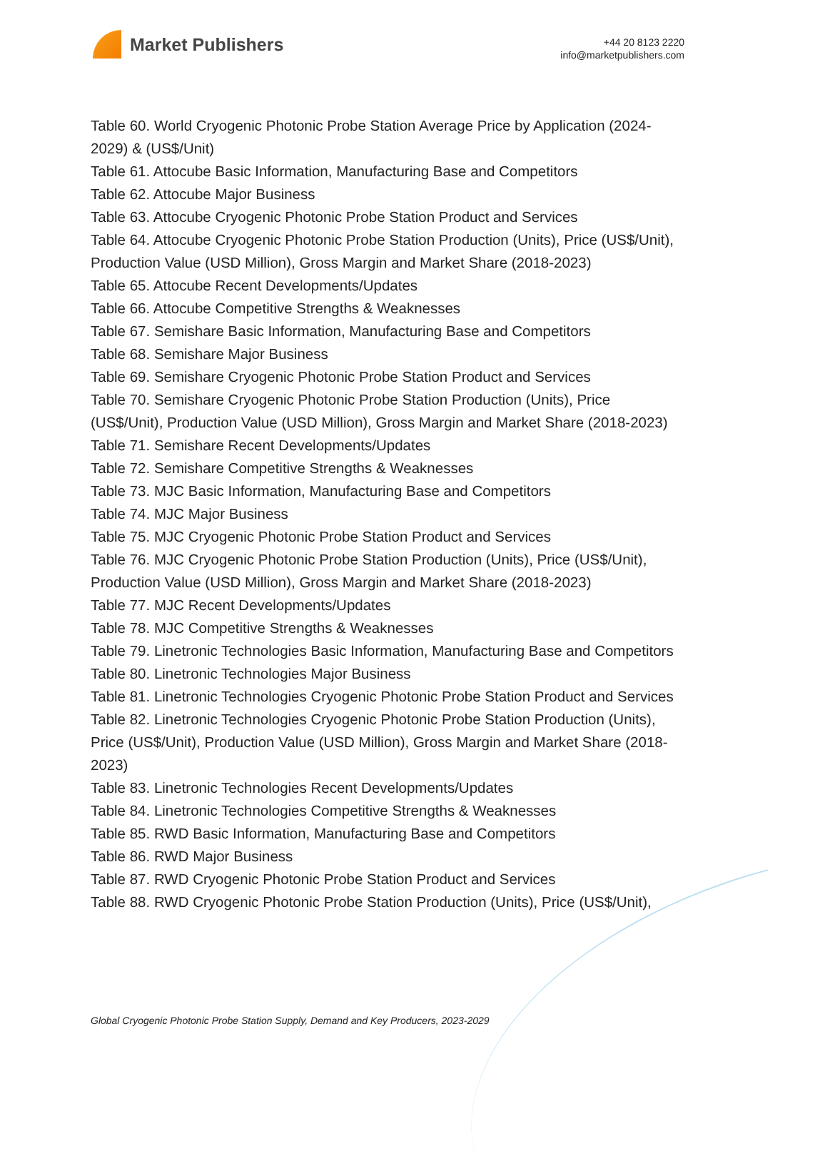Market Publishers
+44 20 8123 2220
info@marketpublishers.com
Table 60. World Cryogenic Photonic Probe Station Average Price by Application (2024-2029) & (US$/Unit)
Table 61. Attocube Basic Information, Manufacturing Base and Competitors
Table 62. Attocube Major Business
Table 63. Attocube Cryogenic Photonic Probe Station Product and Services
Table 64. Attocube Cryogenic Photonic Probe Station Production (Units), Price (US$/Unit), Production Value (USD Million), Gross Margin and Market Share (2018-2023)
Table 65. Attocube Recent Developments/Updates
Table 66. Attocube Competitive Strengths & Weaknesses
Table 67. Semishare Basic Information, Manufacturing Base and Competitors
Table 68. Semishare Major Business
Table 69. Semishare Cryogenic Photonic Probe Station Product and Services
Table 70. Semishare Cryogenic Photonic Probe Station Production (Units), Price (US$/Unit), Production Value (USD Million), Gross Margin and Market Share (2018-2023)
Table 71. Semishare Recent Developments/Updates
Table 72. Semishare Competitive Strengths & Weaknesses
Table 73. MJC Basic Information, Manufacturing Base and Competitors
Table 74. MJC Major Business
Table 75. MJC Cryogenic Photonic Probe Station Product and Services
Table 76. MJC Cryogenic Photonic Probe Station Production (Units), Price (US$/Unit), Production Value (USD Million), Gross Margin and Market Share (2018-2023)
Table 77. MJC Recent Developments/Updates
Table 78. MJC Competitive Strengths & Weaknesses
Table 79. Linetronic Technologies Basic Information, Manufacturing Base and Competitors
Table 80. Linetronic Technologies Major Business
Table 81. Linetronic Technologies Cryogenic Photonic Probe Station Product and Services
Table 82. Linetronic Technologies Cryogenic Photonic Probe Station Production (Units), Price (US$/Unit), Production Value (USD Million), Gross Margin and Market Share (2018-2023)
Table 83. Linetronic Technologies Recent Developments/Updates
Table 84. Linetronic Technologies Competitive Strengths & Weaknesses
Table 85. RWD Basic Information, Manufacturing Base and Competitors
Table 86. RWD Major Business
Table 87. RWD Cryogenic Photonic Probe Station Product and Services
Table 88. RWD Cryogenic Photonic Probe Station Production (Units), Price (US$/Unit),
Global Cryogenic Photonic Probe Station Supply, Demand and Key Producers, 2023-2029